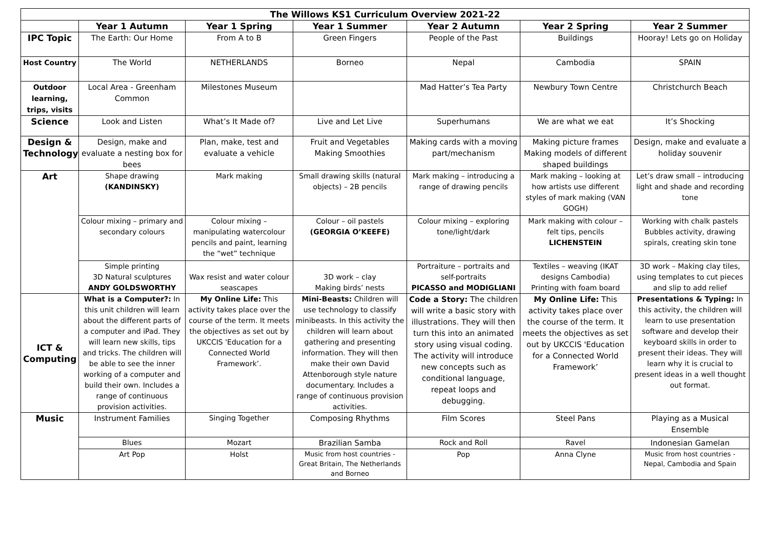| The Willows KS1 Curriculum Overview 2021-22 | | | | | | |
| --- | --- | --- | --- | --- | --- | --- |
| | Year 1 Autumn | Year 1 Spring | Year 1 Summer | Year 2 Autumn | Year 2 Spring | Year 2 Summer |
| IPC Topic | The Earth: Our Home | From A to B | Green Fingers | People of the Past | Buildings | Hooray! Lets go on Holiday |
| Host Country | The World | NETHERLANDS | Borneo | Nepal | Cambodia | SPAIN |
| Outdoor learning, trips, visits | Local Area - Greenham Common | Milestones Museum | | Mad Hatter’s Tea Party | Newbury Town Centre | Christchurch Beach |
| Science | Look and Listen | What’s It Made of? | Live and Let Live | Superhumans | We are what we eat | It’s Shocking |
| Design & Technology | Design, make and evaluate a nesting box for bees | Plan, make, test and evaluate a vehicle | Fruit and Vegetables Making Smoothies | Making cards with a moving part/mechanism | Making picture frames Making models of different shaped buildings | Design, make and evaluate a holiday souvenir |
| Art | Shape drawing (KANDINSKY) | Mark making | Small drawing skills (natural objects) – 2B pencils | Mark making – introducing a range of drawing pencils | Mark making – looking at how artists use different styles of mark making (VAN GOGH) | Let’s draw small – introducing light and shade and recording tone |
| | Colour mixing – primary and secondary colours | Colour mixing – manipulating watercolour pencils and paint, learning the “wet” technique | Colour – oil pastels (GEORGIA O’KEEFE) | Colour mixing – exploring tone/light/dark | Mark making with colour – felt tips, pencils LICHENSTEIN | Working with chalk pastels Bubbles activity, drawing spirals, creating skin tone |
| | Simple printing 3D Natural sculptures ANDY GOLDSWORTHY | Wax resist and water colour seascapes | 3D work – clay Making birds’ nests | Portraiture – portraits and self-portraits PICASSO and MODIGLIANI | Textiles – weaving (IKAT designs Cambodia) Printing with foam board | 3D work – Making clay tiles, using templates to cut pieces and slip to add relief |
| ICT & Computing | What is a Computer?: In this unit children will learn about the different parts of a computer and iPad. They will learn new skills, tips and tricks. The children will be able to see the inner working of a computer and build their own. Includes a range of continuous provision activities. | My Online Life: This activity takes place over the course of the term. It meets the objectives as set out by UKCCIS 'Education for a Connected World Framework’. | Mini-Beasts: Children will use technology to classify minibeasts. In this activity the children will learn about gathering and presenting information. They will then make their own David Attenborough style nature documentary. Includes a range of continuous provision activities. | Code a Story: The children will write a basic story with illustrations. They will then turn this into an animated story using visual coding. The activity will introduce new concepts such as conditional language, repeat loops and debugging. | My Online Life: This activity takes place over the course of the term. It meets the objectives as set out by UKCCIS 'Education for a Connected World Framework’ | Presentations & Typing: In this activity, the children will learn to use presentation software and develop their keyboard skills in order to present their ideas. They will learn why it is crucial to present ideas in a well thought out format. |
| Music | Instrument Families | Singing Together | Composing Rhythms | Film Scores | Steel Pans | Playing as a Musical Ensemble |
| | Blues | Mozart | Brazilian Samba | Rock and Roll | Ravel | Indonesian Gamelan |
| | Art Pop | Holst | Music from host countries - Great Britain, The Netherlands and Borneo | Pop | Anna Clyne | Music from host countries - Nepal, Cambodia and Spain |